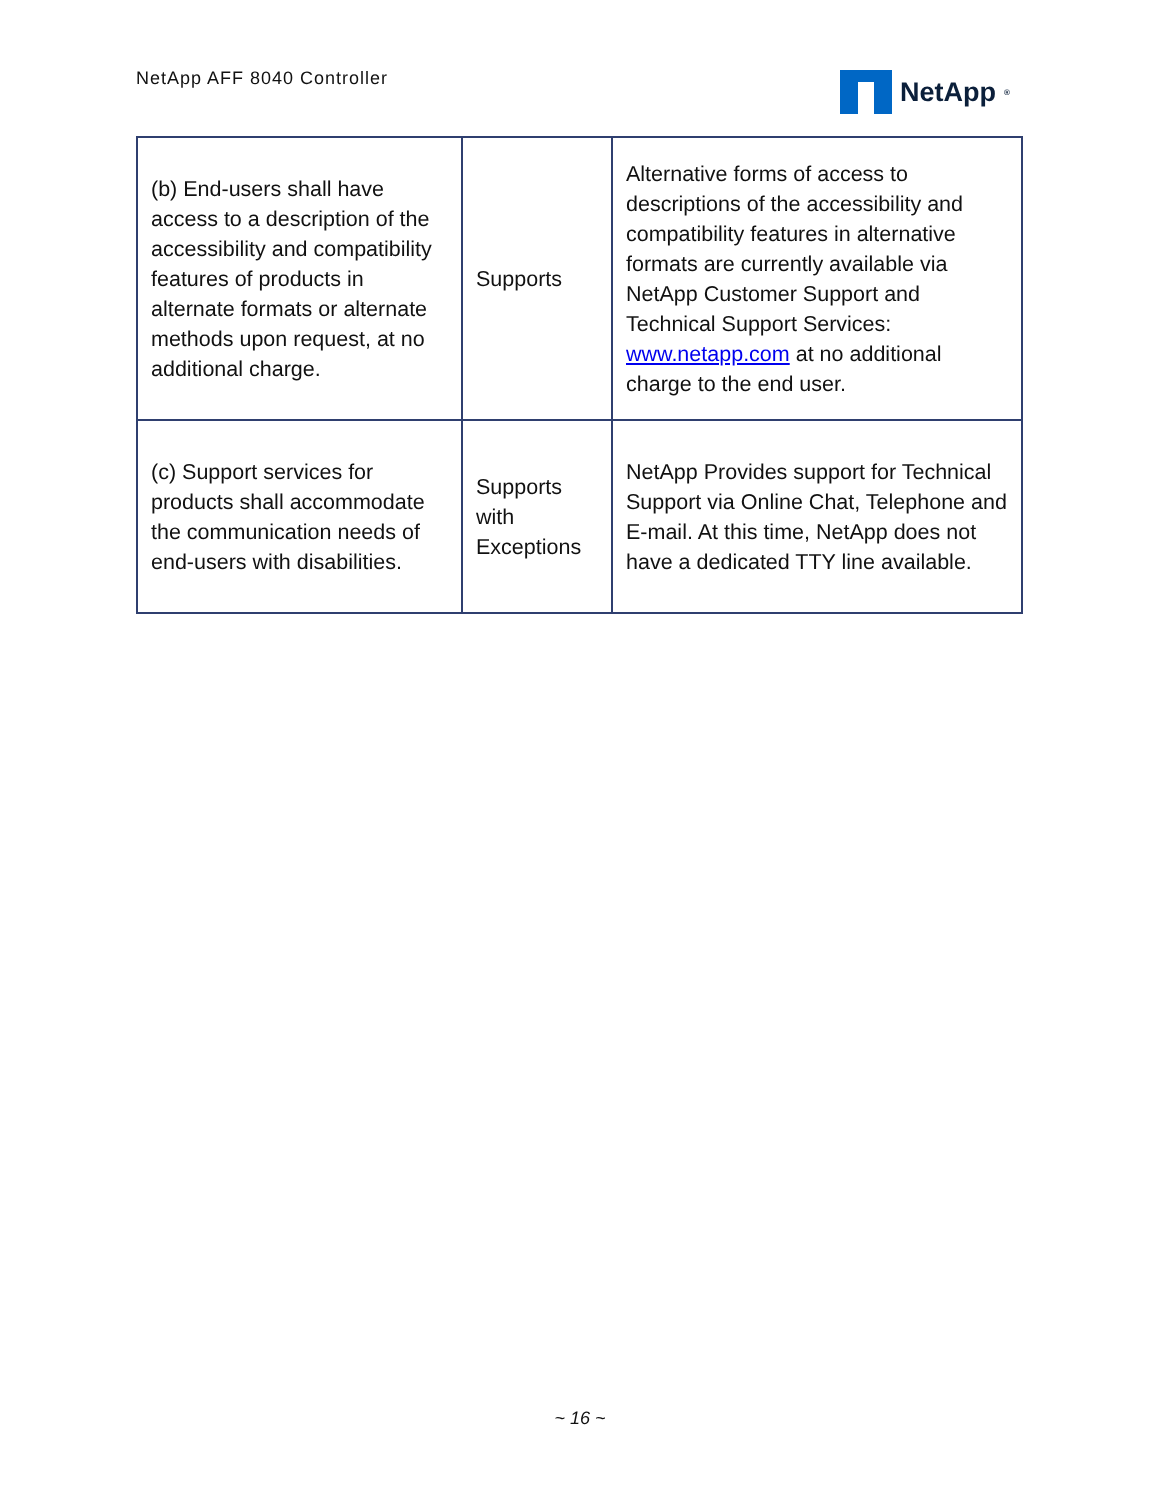NetApp AFF 8040 Controller
NetApp<sup>®</sup>
| (b) End-users shall have access to a description of the accessibility and compatibility features of products in alternate formats or alternate methods upon request, at no additional charge. | Supports | Alternative forms of access to descriptions of the accessibility and compatibility features in alternative formats are currently available via NetApp Customer Support and Technical Support Services: www.netapp.com at no additional charge to the end user. |
| (c) Support services for products shall accommodate the communication needs of end-users with disabilities. | Supports with Exceptions | NetApp Provides support for Technical Support via Online Chat, Telephone and E-mail. At this time, NetApp does not have a dedicated TTY line available. |
~ 16 ~